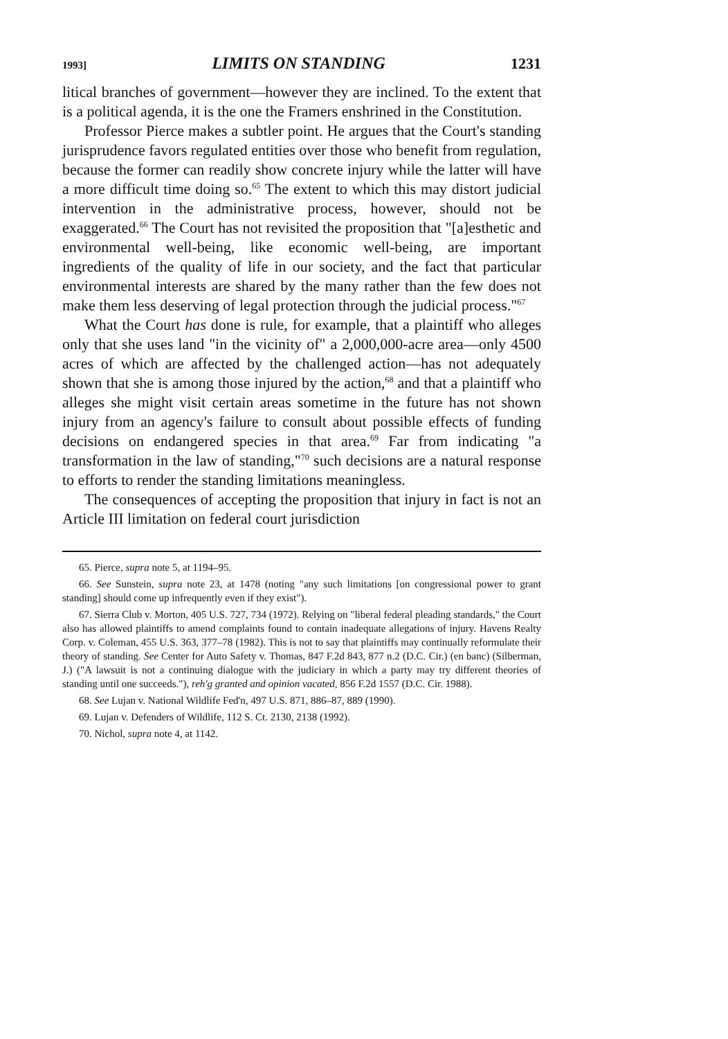1993] LIMITS ON STANDING 1231
litical branches of government—however they are inclined. To the extent that is a political agenda, it is the one the Framers enshrined in the Constitution.
Professor Pierce makes a subtler point. He argues that the Court's standing jurisprudence favors regulated entities over those who benefit from regulation, because the former can readily show concrete injury while the latter will have a more difficult time doing so.<sup>65</sup> The extent to which this may distort judicial intervention in the administrative process, however, should not be exaggerated.<sup>66</sup> The Court has not revisited the proposition that "[a]esthetic and environmental well-being, like economic well-being, are important ingredients of the quality of life in our society, and the fact that particular environmental interests are shared by the many rather than the few does not make them less deserving of legal protection through the judicial process."<sup>67</sup>
What the Court has done is rule, for example, that a plaintiff who alleges only that she uses land "in the vicinity of" a 2,000,000-acre area—only 4500 acres of which are affected by the challenged action—has not adequately shown that she is among those injured by the action,<sup>68</sup> and that a plaintiff who alleges she might visit certain areas sometime in the future has not shown injury from an agency's failure to consult about possible effects of funding decisions on endangered species in that area.<sup>69</sup> Far from indicating "a transformation in the law of standing,"<sup>70</sup> such decisions are a natural response to efforts to render the standing limitations meaningless.
The consequences of accepting the proposition that injury in fact is not an Article III limitation on federal court jurisdiction
65. Pierce, supra note 5, at 1194–95.
66. See Sunstein, supra note 23, at 1478 (noting "any such limitations [on congressional power to grant standing] should come up infrequently even if they exist").
67. Sierra Club v. Morton, 405 U.S. 727, 734 (1972). Relying on "liberal federal pleading standards," the Court also has allowed plaintiffs to amend complaints found to contain inadequate allegations of injury. Havens Realty Corp. v. Coleman, 455 U.S. 363, 377–78 (1982). This is not to say that plaintiffs may continually reformulate their theory of standing. See Center for Auto Safety v. Thomas, 847 F.2d 843, 877 n.2 (D.C. Cir.) (en banc) (Silberman, J.) ("A lawsuit is not a continuing dialogue with the judiciary in which a party may try different theories of standing until one succeeds."), reh'g granted and opinion vacated, 856 F.2d 1557 (D.C. Cir. 1988).
68. See Lujan v. National Wildlife Fed'n, 497 U.S. 871, 886–87, 889 (1990).
69. Lujan v. Defenders of Wildlife, 112 S. Ct. 2130, 2138 (1992).
70. Nichol, supra note 4, at 1142.